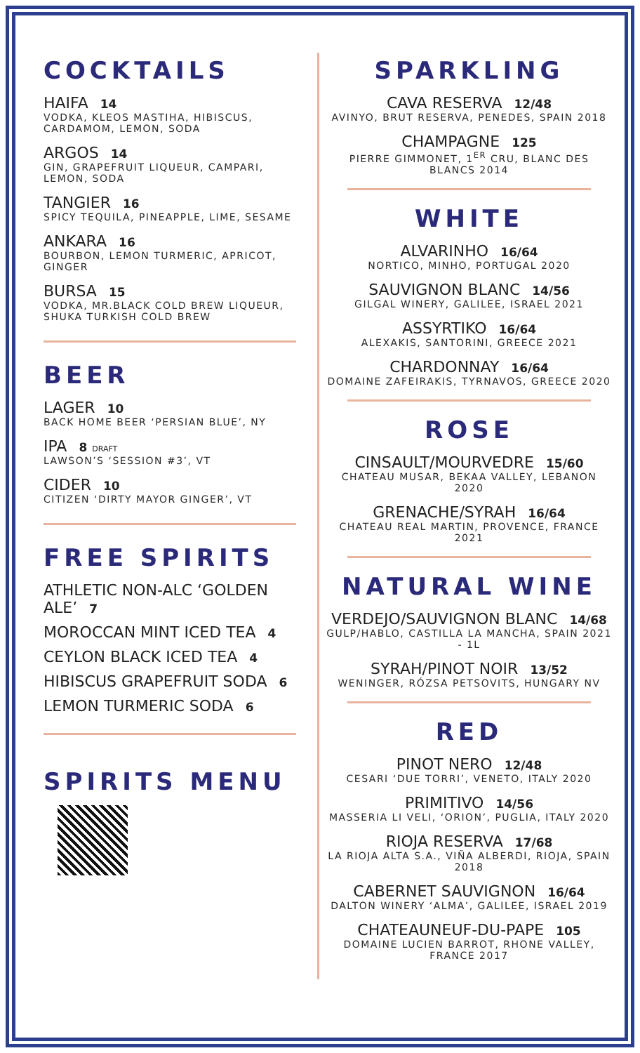COCKTAILS
HAIFA 14
VODKA, KLEOS MASTIHA, HIBISCUS, CARDAMOM, LEMON, SODA
ARGOS 14
GIN, GRAPEFRUIT LIQUEUR, CAMPARI, LEMON, SODA
TANGIER 16
SPICY TEQUILA, PINEAPPLE, LIME, SESAME
ANKARA 16
BOURBON, LEMON TURMERIC, APRICOT, GINGER
BURSA 15
VODKA, MR.BLACK COLD BREW LIQUEUR, SHUKA TURKISH COLD BREW
BEER
LAGER 10
BACK HOME BEER ‘PERSIAN BLUE’, NY
IPA 8 DRAFT
LAWSON’S ‘SESSION #3’, VT
CIDER 10
CITIZEN ‘DIRTY MAYOR GINGER’, VT
FREE SPIRITS
ATHLETIC NON-ALC ‘GOLDEN ALE’ 7
MOROCCAN MINT ICED TEA 4
CEYLON BLACK ICED TEA 4
HIBISCUS GRAPEFRUIT SODA 6
LEMON TURMERIC SODA 6
SPIRITS MENU
SPARKLING
CAVA RESERVA 12/48
AVINYO, BRUT RESERVA, PENEDES, SPAIN 2018
CHAMPAGNE 125
PIERRE GIMMONET, 1<sup>ER</sup> CRU, BLANC DES BLANCS 2014
WHITE
ALVARINHO 16/64
NORTICO, MINHO, PORTUGAL 2020
SAUVIGNON BLANC 14/56
GILGAL WINERY, GALILEE, ISRAEL 2021
ASSYRTIKO 16/64
ALEXAKIS, SANTORINI, GREECE 2021
CHARDONNAY 16/64
DOMAINE ZAFEIRAKIS, TYRNAVOS, GREECE 2020
ROSE
CINSAULT/MOURVEDRE 15/60
CHATEAU MUSAR, BEKAA VALLEY, LEBANON 2020
GRENACHE/SYRAH 16/64
CHATEAU REAL MARTIN, PROVENCE, FRANCE 2021
NATURAL WINE
VERDEJO/SAUVIGNON BLANC 14/68
GULP/HABLO, CASTILLA LA MANCHA, SPAIN 2021 - 1L
SYRAH/PINOT NOIR 13/52
WENINGER, RÓZSA PETSOVITS, HUNGARY NV
RED
PINOT NERO 12/48
CESARI ‘DUE TORRI’, VENETO, ITALY 2020
PRIMITIVO 14/56
MASSERIA LI VELI, ‘ORION’, PUGLIA, ITALY 2020
RIOJA RESERVA 17/68
LA RIOJA ALTA S.A., VIÑA ALBERDI, RIOJA, SPAIN 2018
CABERNET SAUVIGNON 16/64
DALTON WINERY ‘ALMA’, GALILEE, ISRAEL 2019
CHATEAUNEUF-DU-PAPE 105
DOMAINE LUCIEN BARROT, RHONE VALLEY, FRANCE 2017